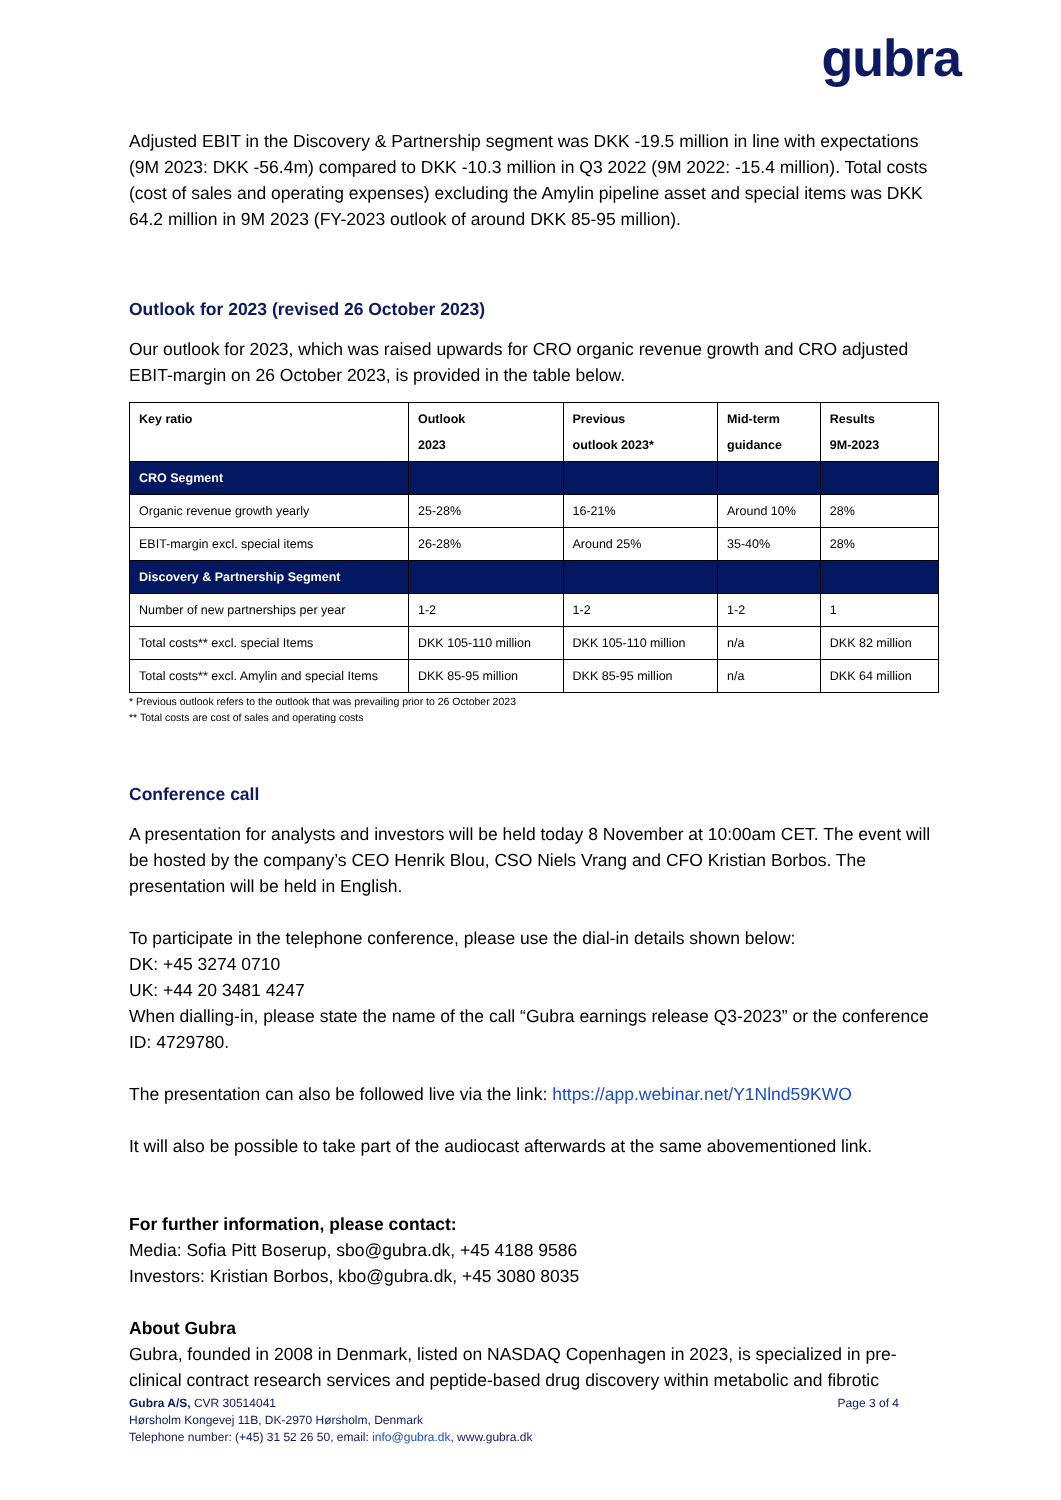gubra
Adjusted EBIT in the Discovery & Partnership segment was DKK -19.5 million in line with expectations (9M 2023: DKK -56.4m) compared to DKK -10.3 million in Q3 2022 (9M 2022: -15.4 million). Total costs (cost of sales and operating expenses) excluding the Amylin pipeline asset and special items was DKK 64.2 million in 9M 2023 (FY-2023 outlook of around DKK 85-95 million).
Outlook for 2023 (revised 26 October 2023)
Our outlook for 2023, which was raised upwards for CRO organic revenue growth and CRO adjusted EBIT-margin on 26 October 2023, is provided in the table below.
| Key ratio | Outlook 2023 | Previous outlook 2023* | Mid-term guidance | Results 9M-2023 |
| --- | --- | --- | --- | --- |
| CRO Segment | | | | |
| Organic revenue growth yearly | 25-28% | 16-21% | Around 10% | 28% |
| EBIT-margin excl. special items | 26-28% | Around 25% | 35-40% | 28% |
| Discovery & Partnership Segment | | | | |
| Number of new partnerships per year | 1-2 | 1-2 | 1-2 | 1 |
| Total costs** excl. special Items | DKK 105-110 million | DKK 105-110 million | n/a | DKK 82 million |
| Total costs** excl. Amylin and special Items | DKK 85-95 million | DKK 85-95 million | n/a | DKK 64 million |
* Previous outlook refers to the outlook that was prevailing prior to 26 October 2023
** Total costs are cost of sales and operating costs
Conference call
A presentation for analysts and investors will be held today 8 November at 10:00am CET. The event will be hosted by the company’s CEO Henrik Blou, CSO Niels Vrang and CFO Kristian Borbos. The presentation will be held in English.
To participate in the telephone conference, please use the dial-in details shown below:
DK: +45 3274 0710
UK: +44 20 3481 4247
When dialling-in, please state the name of the call “Gubra earnings release Q3-2023” or the conference ID: 4729780.
The presentation can also be followed live via the link: https://app.webinar.net/Y1Nlnd59KWO
It will also be possible to take part of the audiocast afterwards at the same abovementioned link.
For further information, please contact:
Media: Sofia Pitt Boserup, sbo@gubra.dk, +45 4188 9586
Investors: Kristian Borbos, kbo@gubra.dk, +45 3080 8035
About Gubra
Gubra, founded in 2008 in Denmark, listed on NASDAQ Copenhagen in 2023, is specialized in pre-clinical contract research services and peptide-based drug discovery within metabolic and fibrotic
Page 3 of 4 Gubra A/S, CVR 30514041
Hørsholm Kongevej 11B, DK-2970 Hørsholm, Denmark
Telephone number: (+45) 31 52 26 50, email: info@gubra.dk, www.gubra.dk